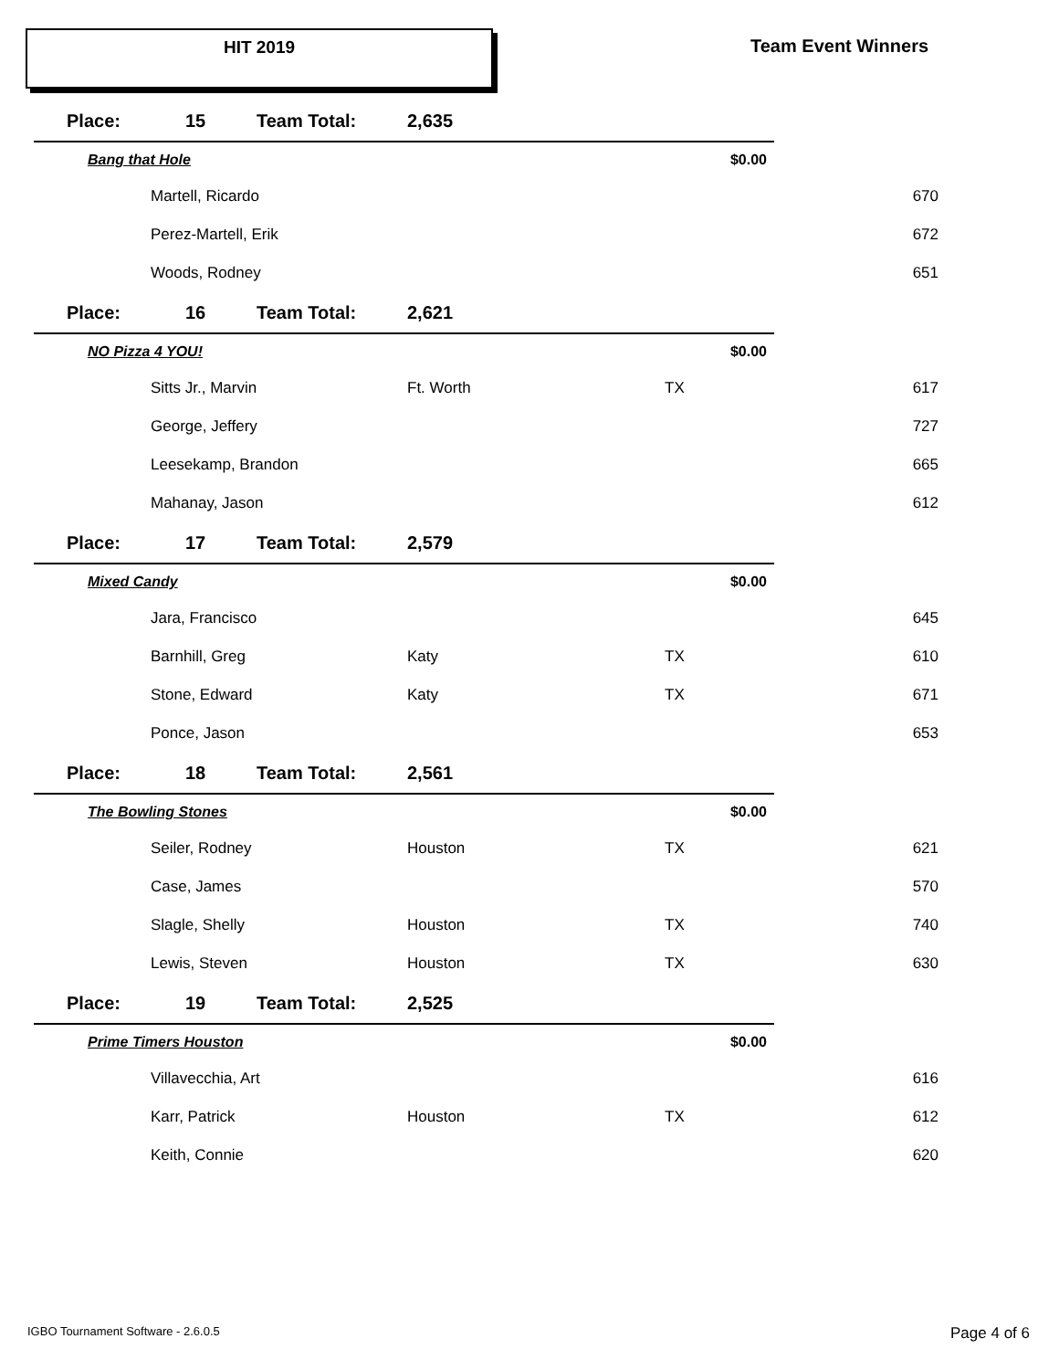HIT 2019 Team Event Winners
| Place: | 15 | Team Total: | 2,635 | | | |
| Bang that Hole | | | | $0.00 | | |
| | Martell, Ricardo | | | | | 670 |
| | Perez-Martell, Erik | | | | | 672 |
| | Woods, Rodney | | | | | 651 |
| Place: | 16 | Team Total: | 2,621 | | | |
| NO Pizza 4 YOU! | | | | $0.00 | | |
| | Sitts Jr., Marvin | | Ft. Worth | TX | | 617 |
| | George, Jeffery | | | | | 727 |
| | Leesekamp, Brandon | | | | | 665 |
| | Mahanay, Jason | | | | | 612 |
| Place: | 17 | Team Total: | 2,579 | | | |
| Mixed Candy | | | | $0.00 | | |
| | Jara, Francisco | | | | | 645 |
| | Barnhill, Greg | | Katy | TX | | 610 |
| | Stone, Edward | | Katy | TX | | 671 |
| | Ponce, Jason | | | | | 653 |
| Place: | 18 | Team Total: | 2,561 | | | |
| The Bowling Stones | | | | $0.00 | | |
| | Seiler, Rodney | | Houston | TX | | 621 |
| | Case, James | | | | | 570 |
| | Slagle, Shelly | | Houston | TX | | 740 |
| | Lewis, Steven | | Houston | TX | | 630 |
| Place: | 19 | Team Total: | 2,525 | | | |
| Prime Timers Houston | | | | $0.00 | | |
| | Villavecchia, Art | | | | | 616 |
| | Karr, Patrick | | Houston | TX | | 612 |
| | Keith, Connie | | | | | 620 |
IGBO Tournament Software - 2.6.0.5
Page 4 of 6